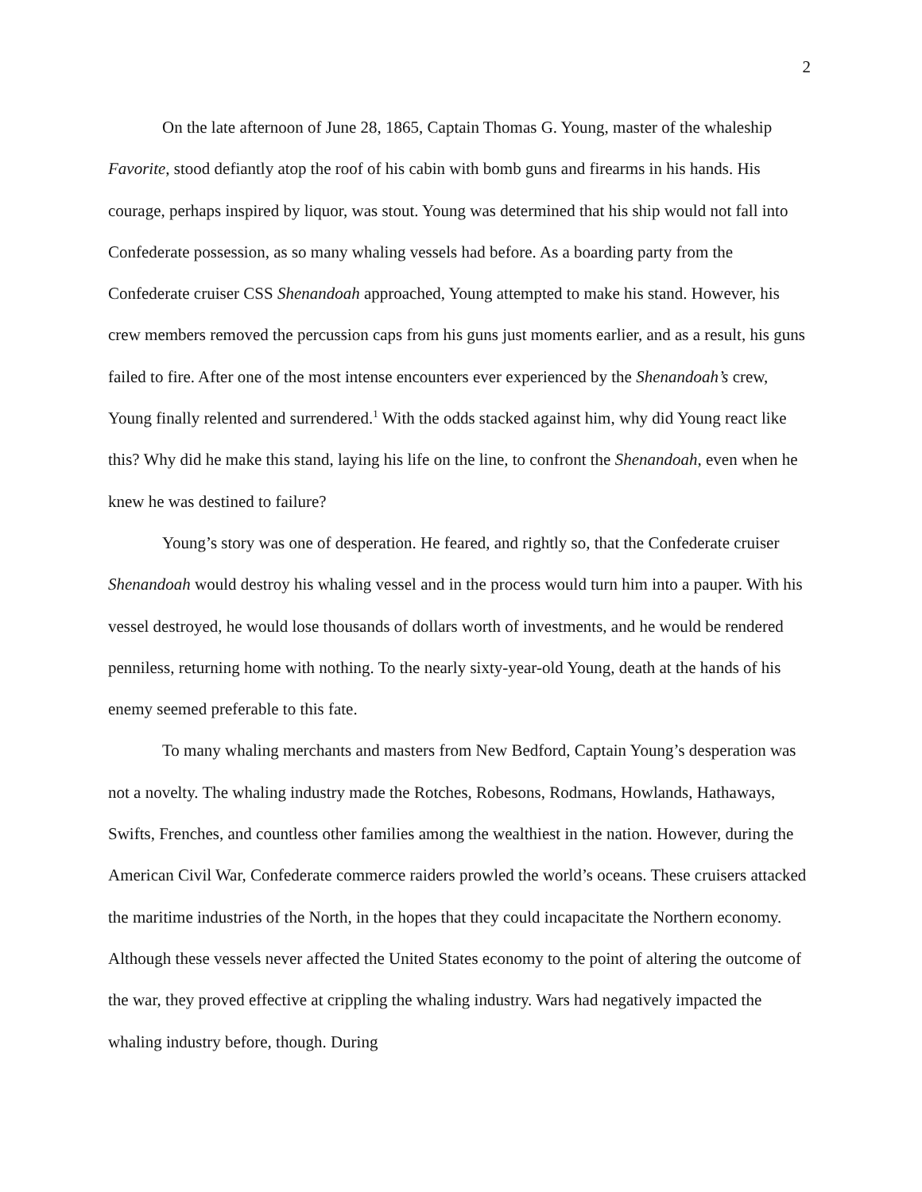2
On the late afternoon of June 28, 1865, Captain Thomas G. Young, master of the whaleship Favorite, stood defiantly atop the roof of his cabin with bomb guns and firearms in his hands. His courage, perhaps inspired by liquor, was stout. Young was determined that his ship would not fall into Confederate possession, as so many whaling vessels had before. As a boarding party from the Confederate cruiser CSS Shenandoah approached, Young attempted to make his stand. However, his crew members removed the percussion caps from his guns just moments earlier, and as a result, his guns failed to fire. After one of the most intense encounters ever experienced by the Shenandoah’s crew, Young finally relented and surrendered.<sup>1</sup> With the odds stacked against him, why did Young react like this? Why did he make this stand, laying his life on the line, to confront the Shenandoah, even when he knew he was destined to failure?
Young’s story was one of desperation. He feared, and rightly so, that the Confederate cruiser Shenandoah would destroy his whaling vessel and in the process would turn him into a pauper. With his vessel destroyed, he would lose thousands of dollars worth of investments, and he would be rendered penniless, returning home with nothing. To the nearly sixty-year-old Young, death at the hands of his enemy seemed preferable to this fate.
To many whaling merchants and masters from New Bedford, Captain Young’s desperation was not a novelty. The whaling industry made the Rotches, Robesons, Rodmans, Howlands, Hathaways, Swifts, Frenches, and countless other families among the wealthiest in the nation. However, during the American Civil War, Confederate commerce raiders prowled the world’s oceans. These cruisers attacked the maritime industries of the North, in the hopes that they could incapacitate the Northern economy. Although these vessels never affected the United States economy to the point of altering the outcome of the war, they proved effective at crippling the whaling industry. Wars had negatively impacted the whaling industry before, though. During